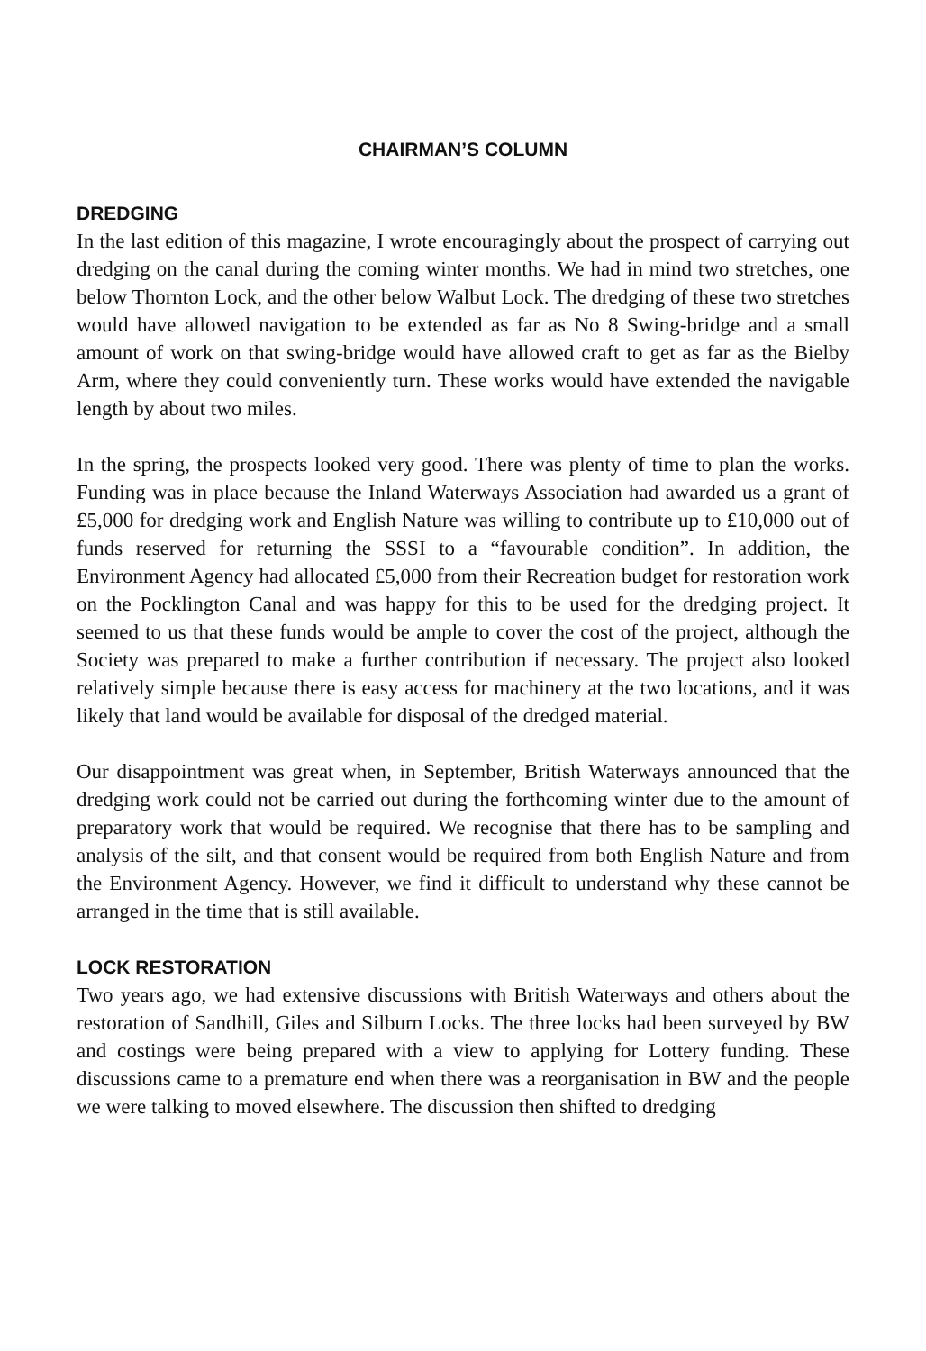CHAIRMAN’S COLUMN
DREDGING
In the last edition of this magazine, I wrote encouragingly about the prospect of carrying out dredging on the canal during the coming winter months. We had in mind two stretches, one below Thornton Lock, and the other below Walbut Lock. The dredging of these two stretches would have allowed navigation to be extended as far as No 8 Swing-bridge and a small amount of work on that swing-bridge would have allowed craft to get as far as the Bielby Arm, where they could conveniently turn. These works would have extended the navigable length by about two miles.
In the spring, the prospects looked very good. There was plenty of time to plan the works. Funding was in place because the Inland Waterways Association had awarded us a grant of £5,000 for dredging work and English Nature was willing to contribute up to £10,000 out of funds reserved for returning the SSSI to a “favourable condition”. In addition, the Environment Agency had allocated £5,000 from their Recreation budget for restoration work on the Pocklington Canal and was happy for this to be used for the dredging project. It seemed to us that these funds would be ample to cover the cost of the project, although the Society was prepared to make a further contribution if necessary. The project also looked relatively simple because there is easy access for machinery at the two locations, and it was likely that land would be available for disposal of the dredged material.
Our disappointment was great when, in September, British Waterways announced that the dredging work could not be carried out during the forthcoming winter due to the amount of preparatory work that would be required. We recognise that there has to be sampling and analysis of the silt, and that consent would be required from both English Nature and from the Environment Agency. However, we find it difficult to understand why these cannot be arranged in the time that is still available.
LOCK RESTORATION
Two years ago, we had extensive discussions with British Waterways and others about the restoration of Sandhill, Giles and Silburn Locks. The three locks had been surveyed by BW and costings were being prepared with a view to applying for Lottery funding. These discussions came to a premature end when there was a reorganisation in BW and the people we were talking to moved elsewhere. The discussion then shifted to dredging